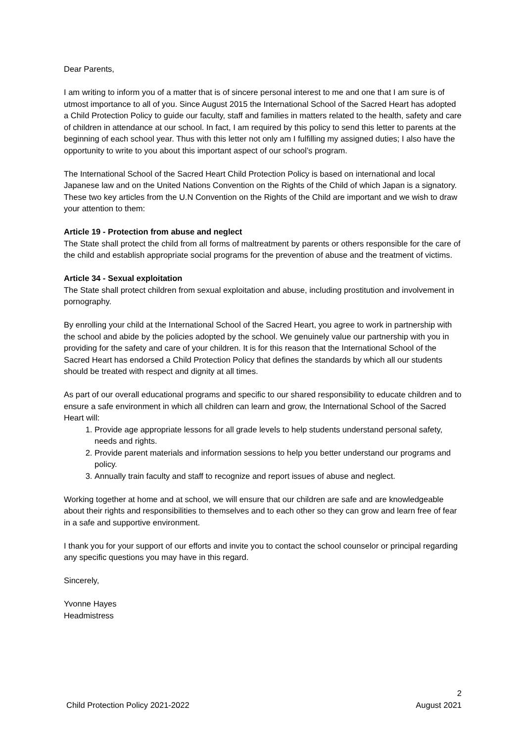Dear Parents,
I am writing to inform you of a matter that is of sincere personal interest to me and one that I am sure is of utmost importance to all of you. Since August 2015 the International School of the Sacred Heart has adopted a Child Protection Policy to guide our faculty, staff and families in matters related to the health, safety and care of children in attendance at our school. In fact, I am required by this policy to send this letter to parents at the beginning of each school year. Thus with this letter not only am I fulfilling my assigned duties; I also have the opportunity to write to you about this important aspect of our school’s program.
The International School of the Sacred Heart Child Protection Policy is based on international and local Japanese law and on the United Nations Convention on the Rights of the Child of which Japan is a signatory. These two key articles from the U.N Convention on the Rights of the Child are important and we wish to draw your attention to them:
Article 19 - Protection from abuse and neglect
The State shall protect the child from all forms of maltreatment by parents or others responsible for the care of the child and establish appropriate social programs for the prevention of abuse and the treatment of victims.
Article 34 - Sexual exploitation
The State shall protect children from sexual exploitation and abuse, including prostitution and involvement in pornography.
By enrolling your child at the International School of the Sacred Heart, you agree to work in partnership with the school and abide by the policies adopted by the school. We genuinely value our partnership with you in providing for the safety and care of your children. It is for this reason that the International School of the Sacred Heart has endorsed a Child Protection Policy that defines the standards by which all our students should be treated with respect and dignity at all times.
As part of our overall educational programs and specific to our shared responsibility to educate children and to ensure a safe environment in which all children can learn and grow, the International School of the Sacred Heart will:
1. Provide age appropriate lessons for all grade levels to help students understand personal safety, needs and rights.
2. Provide parent materials and information sessions to help you better understand our programs and policy.
3. Annually train faculty and staff to recognize and report issues of abuse and neglect.
Working together at home and at school, we will ensure that our children are safe and are knowledgeable about their rights and responsibilities to themselves and to each other so they can grow and learn free of fear in a safe and supportive environment.
I thank you for your support of our efforts and invite you to contact the school counselor or principal regarding any specific questions you may have in this regard.
Sincerely,
Yvonne Hayes
Headmistress
2
Child Protection Policy 2021-2022 August 2021